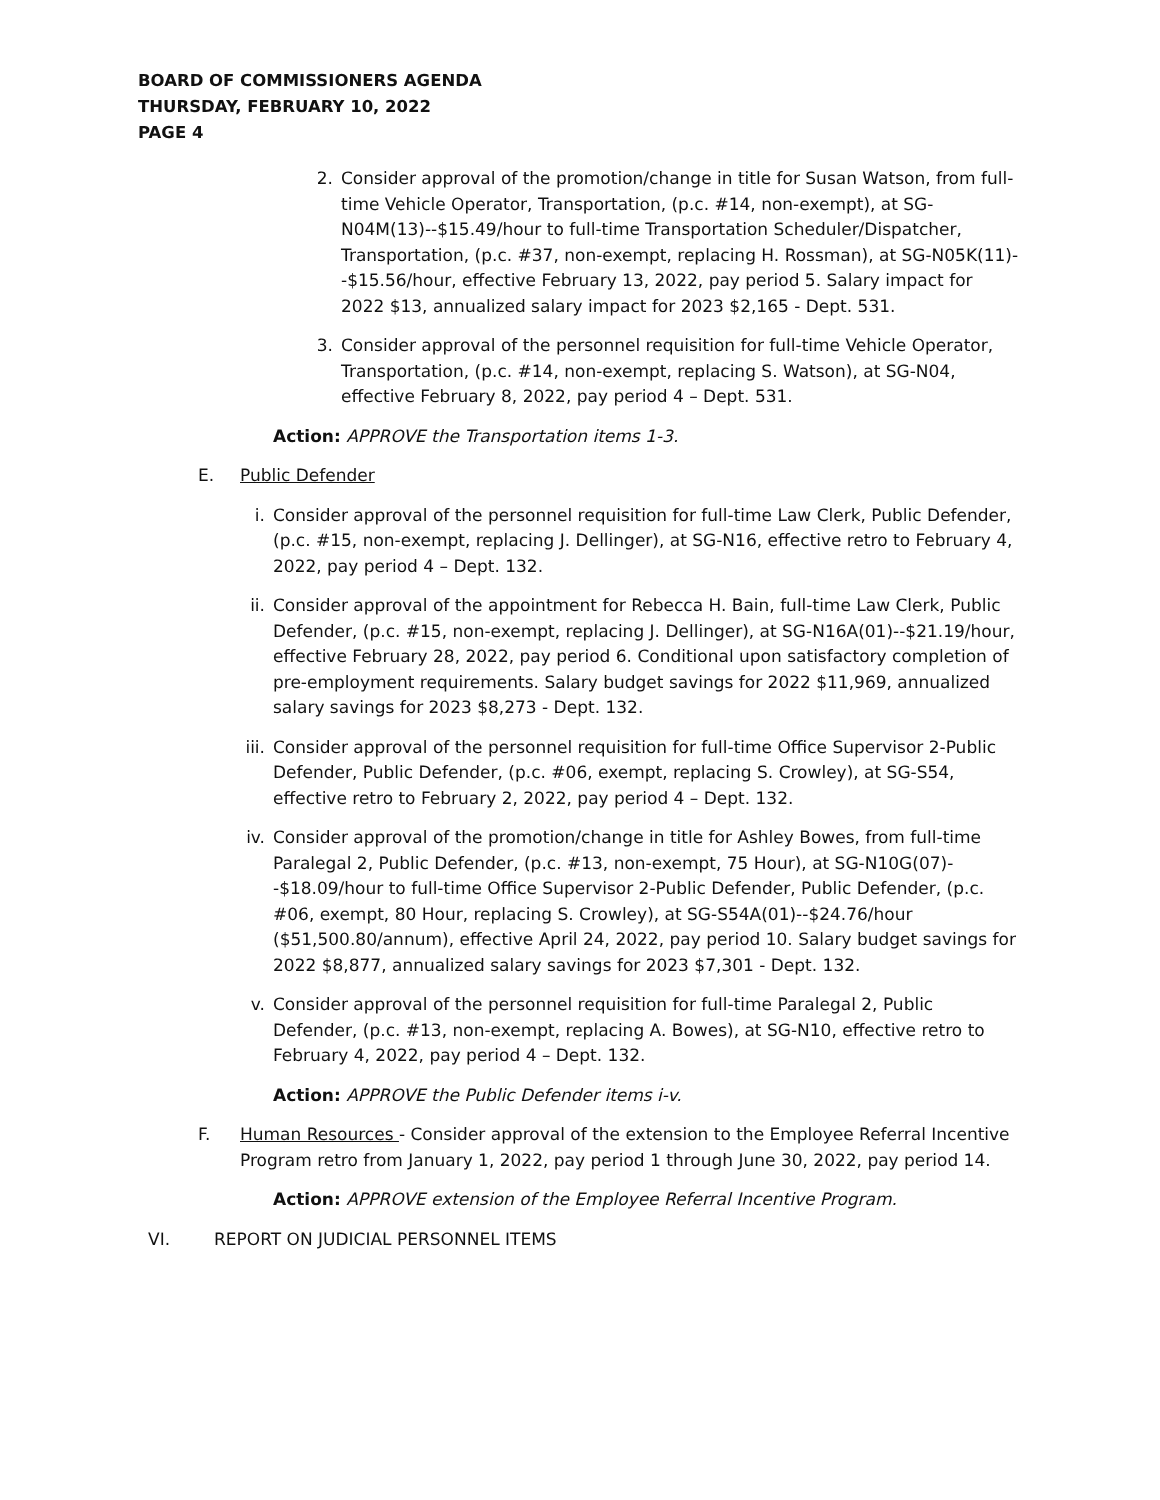BOARD OF COMMISSIONERS AGENDA
THURSDAY, FEBRUARY 10, 2022
PAGE 4
2. Consider approval of the promotion/change in title for Susan Watson, from full-time Vehicle Operator, Transportation, (p.c. #14, non-exempt), at SG-N04M(13)--$15.49/hour to full-time Transportation Scheduler/Dispatcher, Transportation, (p.c. #37, non-exempt, replacing H. Rossman), at SG-N05K(11)--$15.56/hour, effective February 13, 2022, pay period 5. Salary impact for 2022 $13, annualized salary impact for 2023 $2,165 - Dept. 531.
3. Consider approval of the personnel requisition for full-time Vehicle Operator, Transportation, (p.c. #14, non-exempt, replacing S. Watson), at SG-N04, effective February 8, 2022, pay period 4 – Dept. 531.
Action: APPROVE the Transportation items 1-3.
E. Public Defender
i. Consider approval of the personnel requisition for full-time Law Clerk, Public Defender, (p.c. #15, non-exempt, replacing J. Dellinger), at SG-N16, effective retro to February 4, 2022, pay period 4 – Dept. 132.
ii. Consider approval of the appointment for Rebecca H. Bain, full-time Law Clerk, Public Defender, (p.c. #15, non-exempt, replacing J. Dellinger), at SG-N16A(01)--$21.19/hour, effective February 28, 2022, pay period 6. Conditional upon satisfactory completion of pre-employment requirements. Salary budget savings for 2022 $11,969, annualized salary savings for 2023 $8,273 - Dept. 132.
iii.
Consider approval of the personnel requisition for full-time Office Supervisor 2-Public Defender, Public Defender, (p.c. #06, exempt, replacing S. Crowley), at SG-S54, effective retro to February 2, 2022, pay period 4 – Dept. 132.
iv. Consider approval of the promotion/change in title for Ashley Bowes, from full-time Paralegal 2, Public Defender, (p.c. #13, non-exempt, 75 Hour), at SG-N10G(07)--$18.09/hour to full-time Office Supervisor 2-Public Defender, Public Defender, (p.c. #06, exempt, 80 Hour, replacing S. Crowley), at SG-S54A(01)--$24.76/hour ($51,500.80/annum), effective April 24, 2022, pay period 10. Salary budget savings for 2022 $8,877, annualized salary savings for 2023 $7,301 - Dept. 132.
v. Consider approval of the personnel requisition for full-time Paralegal 2, Public Defender, (p.c. #13, non-exempt, replacing A. Bowes), at SG-N10, effective retro to February 4, 2022, pay period 4 – Dept. 132.
Action: APPROVE the Public Defender items i-v.
F. Human Resources - Consider approval of the extension to the Employee Referral Incentive Program retro from January 1, 2022, pay period 1 through June 30, 2022, pay period 14.
Action: APPROVE extension of the Employee Referral Incentive Program.
VI. REPORT ON JUDICIAL PERSONNEL ITEMS